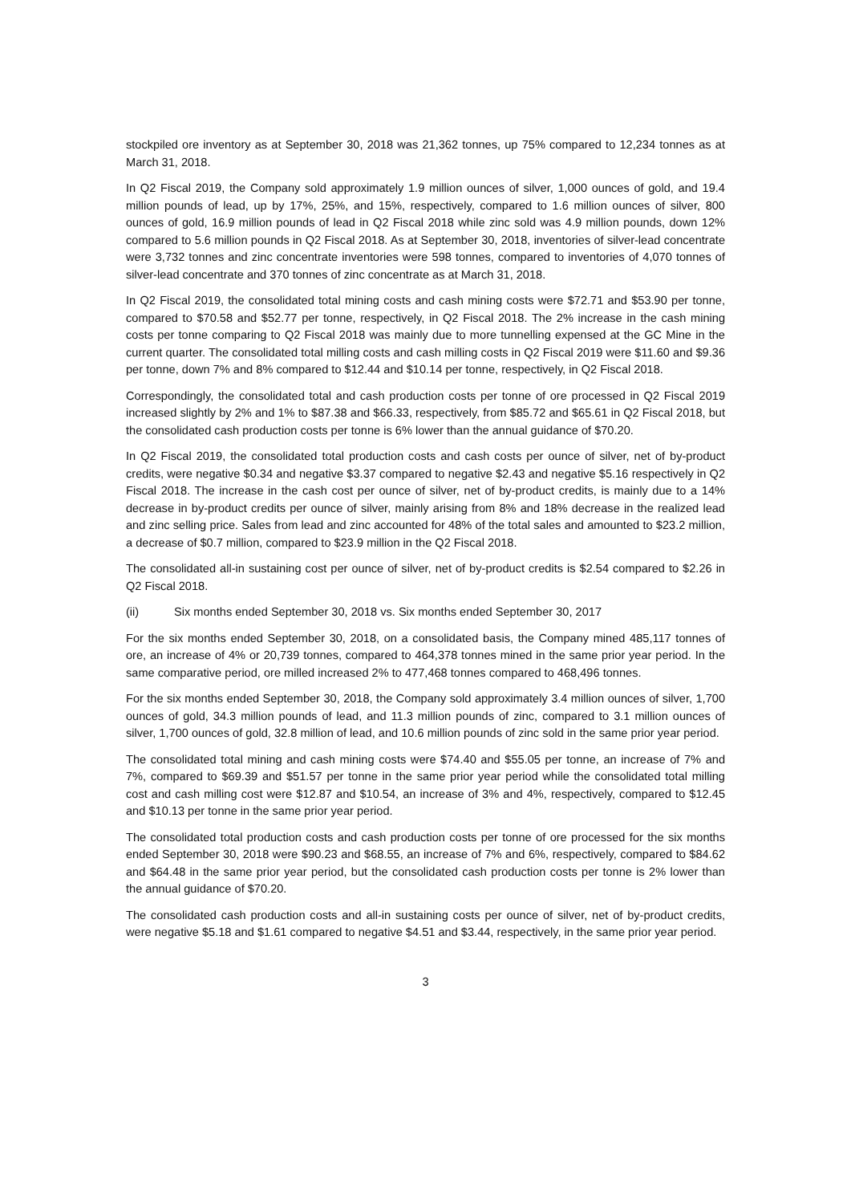stockpiled ore inventory as at September 30, 2018 was 21,362 tonnes, up 75% compared to 12,234 tonnes as at March 31, 2018.
In Q2 Fiscal 2019, the Company sold approximately 1.9 million ounces of silver, 1,000 ounces of gold, and 19.4 million pounds of lead, up by 17%, 25%, and 15%, respectively, compared to 1.6 million ounces of silver, 800 ounces of gold, 16.9 million pounds of lead in Q2 Fiscal 2018 while zinc sold was 4.9 million pounds, down 12% compared to 5.6 million pounds in Q2 Fiscal 2018. As at September 30, 2018, inventories of silver-lead concentrate were 3,732 tonnes and zinc concentrate inventories were 598 tonnes, compared to inventories of 4,070 tonnes of silver-lead concentrate and 370 tonnes of zinc concentrate as at March 31, 2018.
In Q2 Fiscal 2019, the consolidated total mining costs and cash mining costs were $72.71 and $53.90 per tonne, compared to $70.58 and $52.77 per tonne, respectively, in Q2 Fiscal 2018. The 2% increase in the cash mining costs per tonne comparing to Q2 Fiscal 2018 was mainly due to more tunnelling expensed at the GC Mine in the current quarter. The consolidated total milling costs and cash milling costs in Q2 Fiscal 2019 were $11.60 and $9.36 per tonne, down 7% and 8% compared to $12.44 and $10.14 per tonne, respectively, in Q2 Fiscal 2018.
Correspondingly, the consolidated total and cash production costs per tonne of ore processed in Q2 Fiscal 2019 increased slightly by 2% and 1% to $87.38 and $66.33, respectively, from $85.72 and $65.61 in Q2 Fiscal 2018, but the consolidated cash production costs per tonne is 6% lower than the annual guidance of $70.20.
In Q2 Fiscal 2019, the consolidated total production costs and cash costs per ounce of silver, net of by-product credits, were negative $0.34 and negative $3.37 compared to negative $2.43 and negative $5.16 respectively in Q2 Fiscal 2018. The increase in the cash cost per ounce of silver, net of by-product credits, is mainly due to a 14% decrease in by-product credits per ounce of silver, mainly arising from 8% and 18% decrease in the realized lead and zinc selling price. Sales from lead and zinc accounted for 48% of the total sales and amounted to $23.2 million, a decrease of $0.7 million, compared to $23.9 million in the Q2 Fiscal 2018.
The consolidated all-in sustaining cost per ounce of silver, net of by-product credits is $2.54 compared to $2.26 in Q2 Fiscal 2018.
(ii) Six months ended September 30, 2018 vs. Six months ended September 30, 2017
For the six months ended September 30, 2018, on a consolidated basis, the Company mined 485,117 tonnes of ore, an increase of 4% or 20,739 tonnes, compared to 464,378 tonnes mined in the same prior year period. In the same comparative period, ore milled increased 2% to 477,468 tonnes compared to 468,496 tonnes.
For the six months ended September 30, 2018, the Company sold approximately 3.4 million ounces of silver, 1,700 ounces of gold, 34.3 million pounds of lead, and 11.3 million pounds of zinc, compared to 3.1 million ounces of silver, 1,700 ounces of gold, 32.8 million of lead, and 10.6 million pounds of zinc sold in the same prior year period.
The consolidated total mining and cash mining costs were $74.40 and $55.05 per tonne, an increase of 7% and 7%, compared to $69.39 and $51.57 per tonne in the same prior year period while the consolidated total milling cost and cash milling cost were $12.87 and $10.54, an increase of 3% and 4%, respectively, compared to $12.45 and $10.13 per tonne in the same prior year period.
The consolidated total production costs and cash production costs per tonne of ore processed for the six months ended September 30, 2018 were $90.23 and $68.55, an increase of 7% and 6%, respectively, compared to $84.62 and $64.48 in the same prior year period, but the consolidated cash production costs per tonne is 2% lower than the annual guidance of $70.20.
The consolidated cash production costs and all-in sustaining costs per ounce of silver, net of by-product credits, were negative $5.18 and $1.61 compared to negative $4.51 and $3.44, respectively, in the same prior year period.
3